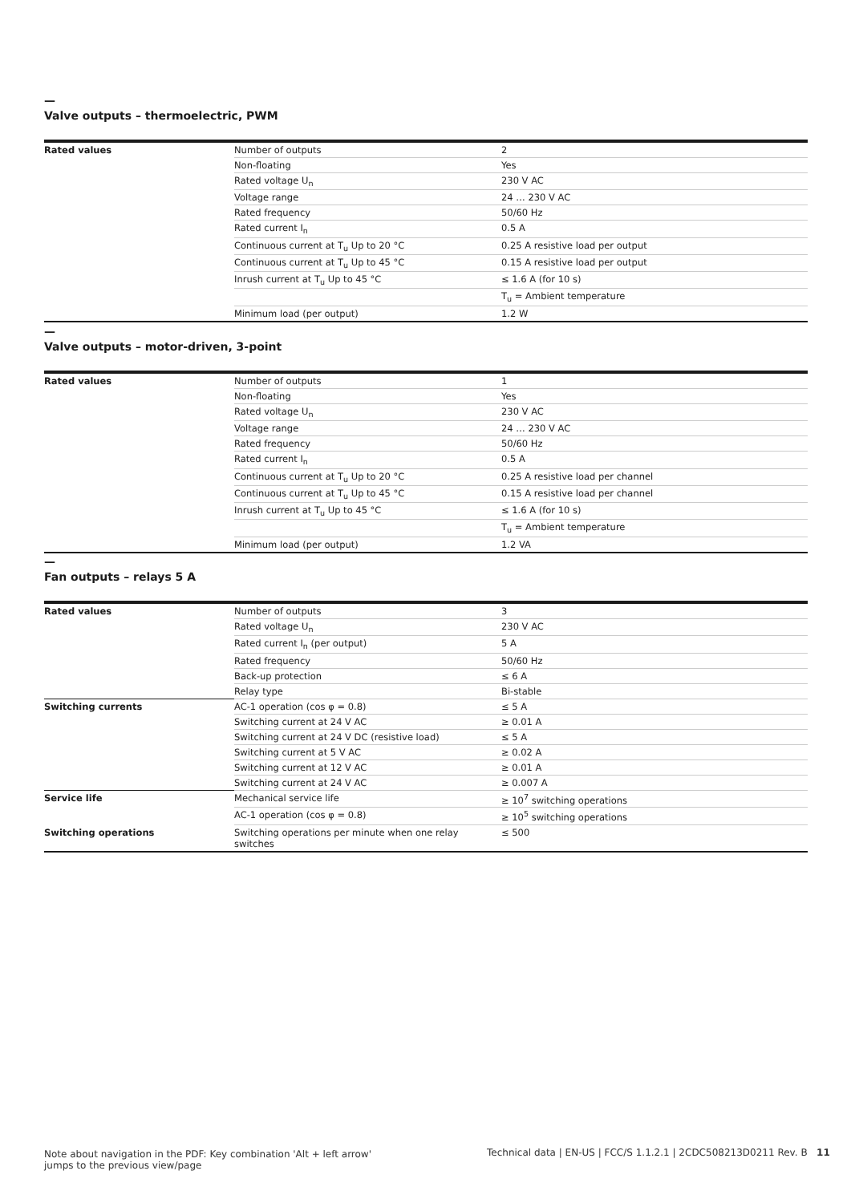—
Valve outputs – thermoelectric, PWM
| Rated values | Number of outputs | 2 |
| | Non-floating | Yes |
| | Rated voltage U<sub>n</sub> | 230 V AC |
| | Voltage range | 24 … 230 V AC |
| | Rated frequency | 50/60 Hz |
| | Rated current I<sub>n</sub> | 0.5 A |
| | Continuous current at T<sub>u</sub> Up to 20 °C | 0.25 A resistive load per output |
| | Continuous current at T<sub>u</sub> Up to 45 °C | 0.15 A resistive load per output |
| | Inrush current at T<sub>u</sub> Up to 45 °C | ≤ 1.6 A (for 10 s) |
| | | T<sub>u</sub> = Ambient temperature |
| | Minimum load (per output) | 1.2 W |
—
Valve outputs – motor-driven, 3-point
| Rated values | Number of outputs | 1 |
| | Non-floating | Yes |
| | Rated voltage U<sub>n</sub> | 230 V AC |
| | Voltage range | 24 … 230 V AC |
| | Rated frequency | 50/60 Hz |
| | Rated current I<sub>n</sub> | 0.5 A |
| | Continuous current at T<sub>u</sub> Up to 20 °C | 0.25 A resistive load per channel |
| | Continuous current at T<sub>u</sub> Up to 45 °C | 0.15 A resistive load per channel |
| | Inrush current at T<sub>u</sub> Up to 45 °C | ≤ 1.6 A (for 10 s) |
| | | T<sub>u</sub> = Ambient temperature |
| | Minimum load (per output) | 1.2 VA |
—
Fan outputs – relays 5 A
| Rated values | Number of outputs | 3 |
| | Rated voltage U<sub>n</sub> | 230 V AC |
| | Rated current I<sub>n</sub> (per output) | 5 A |
| | Rated frequency | 50/60 Hz |
| | Back-up protection | ≤ 6 A |
| | Relay type | Bi-stable |
| Switching currents | AC-1 operation (cos φ = 0.8) | ≤ 5 A |
| | Switching current at 24 V AC | ≥ 0.01 A |
| | Switching current at 24 V DC (resistive load) | ≤ 5 A |
| | Switching current at 5 V AC | ≥ 0.02 A |
| | Switching current at 12 V AC | ≥ 0.01 A |
| | Switching current at 24 V AC | ≥ 0.007 A |
| Service life | Mechanical service life | ≥ 10<sup>7</sup> switching operations |
| | AC-1 operation (cos φ = 0.8) | ≥ 10<sup>5</sup> switching operations |
| Switching operations | Switching operations per minute when one relay switches | ≤ 500 |
Note about navigation in the PDF: Key combination 'Alt + left arrow'
jumps to the previous view/page
Technical data | EN-US | FCC/S 1.1.2.1 | 2CDC508213D0211 Rev. B 11